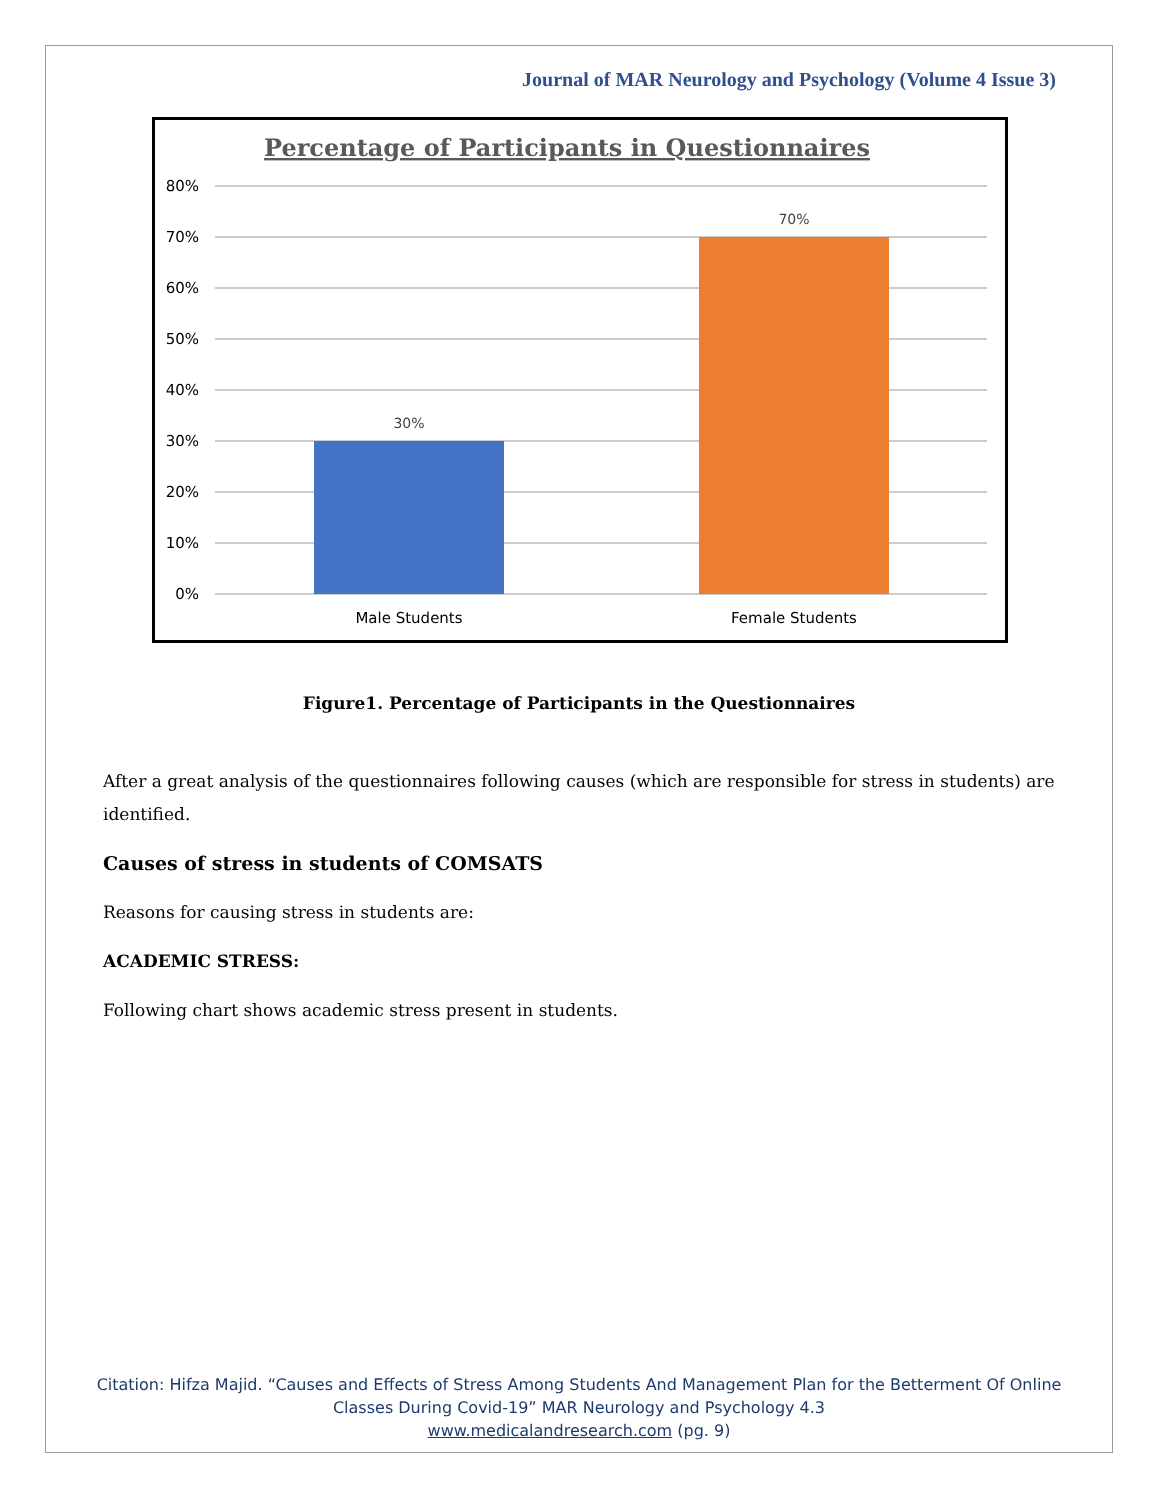Journal of MAR Neurology and Psychology (Volume 4 Issue 3)
Percentage of Participants in Questionnaires
80%
70%
60%
50%
40%
30%
20%
10%
0%
30%
70%
Male Students
Female Students
Figure1. Percentage of Participants in the Questionnaires
After a great analysis of the questionnaires following causes (which are responsible for stress in students) are identified.
Causes of stress in students of COMSATS
Reasons for causing stress in students are:
ACADEMIC STRESS:
Following chart shows academic stress present in students.
Citation: Hifza Majid. “Causes and Effects of Stress Among Students And Management Plan for the Betterment Of Online
Classes During Covid-19” MAR Neurology and Psychology 4.3
www.medicalandresearch.com (pg. 9)